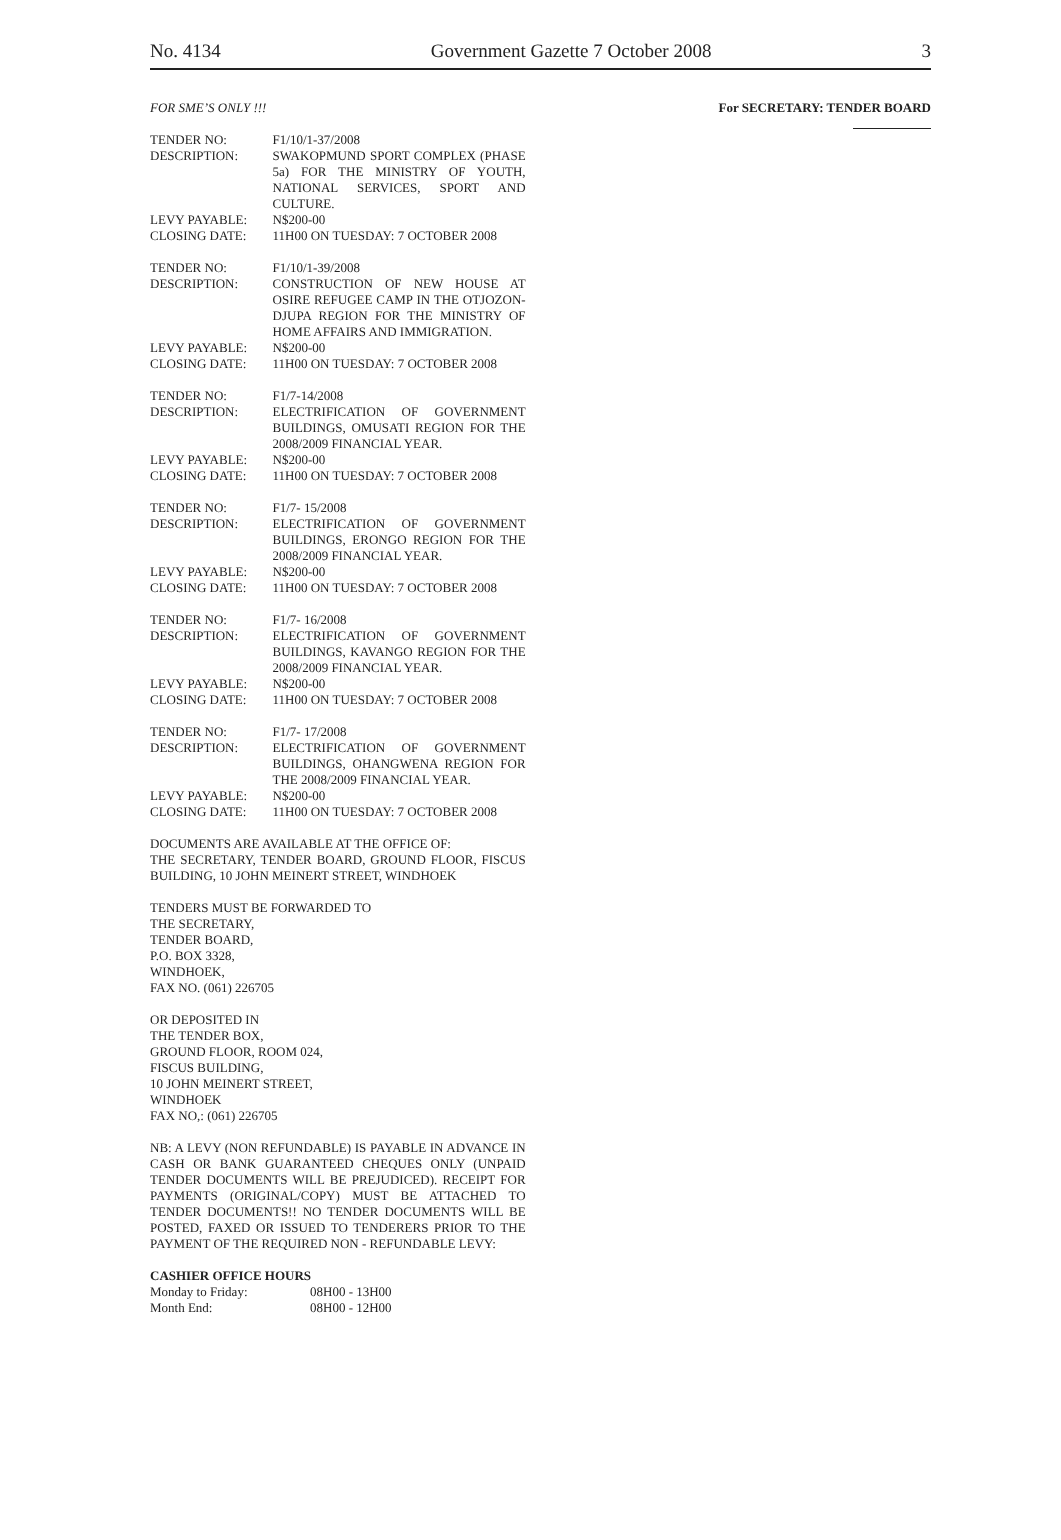No. 4134 Government Gazette 7 October 2008 3
FOR SME’S ONLY !!!
| TENDER NO: | F1/10/1-37/2008 |
| DESCRIPTION: | SWAKOPMUND SPORT COMPLEX (PHASE 5a) FOR THE MINISTRY OF YOUTH, NATIONAL SERVICES, SPORT AND CULTURE. |
| LEVY PAYABLE: | N$200-00 |
| CLOSING DATE: | 11H00 ON TUESDAY: 7 OCTOBER 2008 |
| TENDER NO: | F1/10/1-39/2008 |
| DESCRIPTION: | CONSTRUCTION OF NEW HOUSE AT OSIRE REFUGEE CAMP IN THE OTJOZON-DJUPA REGION FOR THE MINISTRY OF HOME AFFAIRS AND IMMIGRATION. |
| LEVY PAYABLE: | N$200-00 |
| CLOSING DATE: | 11H00 ON TUESDAY: 7 OCTOBER 2008 |
| TENDER NO: | F1/7-14/2008 |
| DESCRIPTION: | ELECTRIFICATION OF GOVERNMENT BUILDINGS, OMUSATI REGION FOR THE 2008/2009 FINANCIAL YEAR. |
| LEVY PAYABLE: | N$200-00 |
| CLOSING DATE: | 11H00 ON TUESDAY: 7 OCTOBER 2008 |
| TENDER NO: | F1/7- 15/2008 |
| DESCRIPTION: | ELECTRIFICATION OF GOVERNMENT BUILDINGS, ERONGO REGION FOR THE 2008/2009 FINANCIAL YEAR. |
| LEVY PAYABLE: | N$200-00 |
| CLOSING DATE: | 11H00 ON TUESDAY: 7 OCTOBER 2008 |
| TENDER NO: | F1/7- 16/2008 |
| DESCRIPTION: | ELECTRIFICATION OF GOVERNMENT BUILDINGS, KAVANGO REGION FOR THE 2008/2009 FINANCIAL YEAR. |
| LEVY PAYABLE: | N$200-00 |
| CLOSING DATE: | 11H00 ON TUESDAY: 7 OCTOBER 2008 |
| TENDER NO: | F1/7- 17/2008 |
| DESCRIPTION: | ELECTRIFICATION OF GOVERNMENT BUILDINGS, OHANGWENA REGION FOR THE 2008/2009 FINANCIAL YEAR. |
| LEVY PAYABLE: | N$200-00 |
| CLOSING DATE: | 11H00 ON TUESDAY: 7 OCTOBER 2008 |
DOCUMENTS ARE AVAILABLE AT THE OFFICE OF:
THE SECRETARY, TENDER BOARD, GROUND FLOOR, FISCUS BUILDING, 10 JOHN MEINERT STREET, WINDHOEK
TENDERS MUST BE FORWARDED TO
THE SECRETARY,
TENDER BOARD,
P.O. BOX 3328,
WINDHOEK,
FAX NO. (061) 226705
OR DEPOSITED IN
THE TENDER BOX,
GROUND FLOOR, ROOM 024,
FISCUS BUILDING,
10 JOHN MEINERT STREET,
WINDHOEK
FAX NO,: (061) 226705
NB: A LEVY (NON REFUNDABLE) IS PAYABLE IN ADVANCE IN CASH OR BANK GUARANTEED CHEQUES ONLY (UNPAID TENDER DOCUMENTS WILL BE PREJUDICED). RECEIPT FOR PAYMENTS (ORIGINAL/COPY) MUST BE ATTACHED TO TENDER DOCUMENTS!! NO TENDER DOCUMENTS WILL BE POSTED, FAXED OR ISSUED TO TENDERERS PRIOR TO THE PAYMENT OF THE REQUIRED NON - REFUNDABLE LEVY:
CASHIER OFFICE HOURS
| Monday to Friday: | 08H00 - 13H00 |
| Month End: | 08H00 - 12H00 |
For SECRETARY: TENDER BOARD